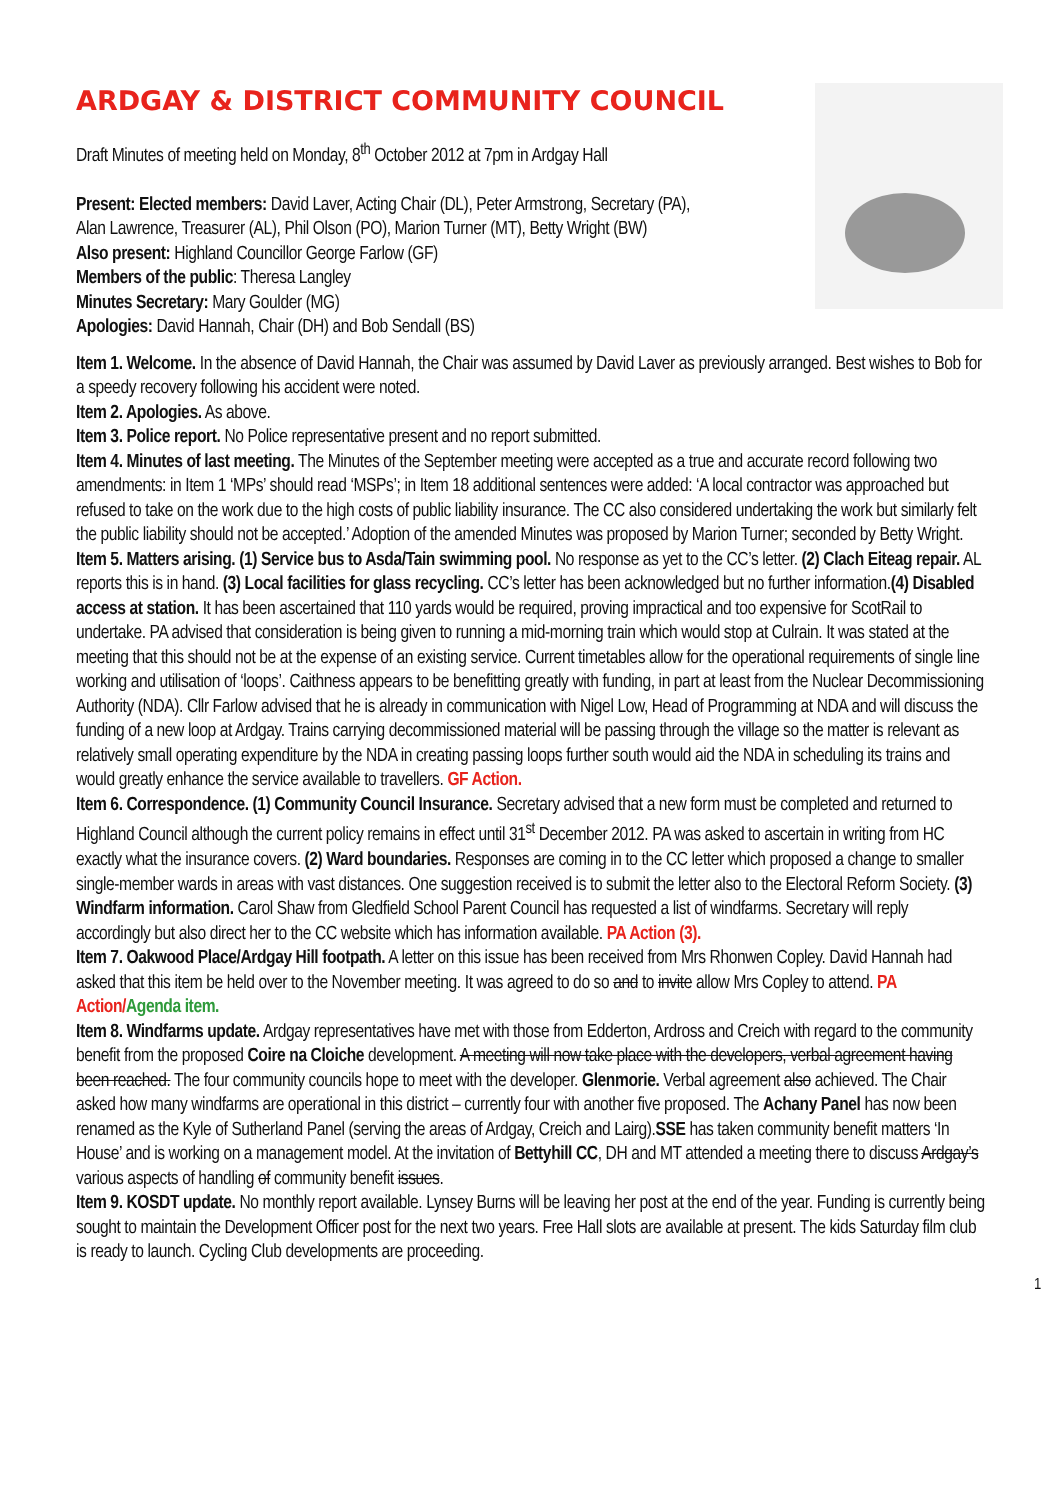ARDGAY & DISTRICT COMMUNITY COUNCIL
Draft Minutes of meeting held on Monday, 8<sup>th</sup> October 2012 at 7pm in Ardgay Hall
Present: Elected members: David Laver, Acting Chair (DL), Peter Armstrong, Secretary (PA),
Alan Lawrence, Treasurer (AL), Phil Olson (PO), Marion Turner (MT), Betty Wright (BW)
Also present: Highland Councillor George Farlow (GF)
Members of the public: Theresa Langley
Minutes Secretary: Mary Goulder (MG)
Apologies: David Hannah, Chair (DH) and Bob Sendall (BS)
Item 1. Welcome. In the absence of David Hannah, the Chair was assumed by David Laver as previously arranged. Best wishes to Bob for a speedy recovery following his accident were noted.
Item 2. Apologies. As above.
Item 3. Police report. No Police representative present and no report submitted.
Item 4. Minutes of last meeting. The Minutes of the September meeting were accepted as a true and accurate record following two amendments: in Item 1 ‘MPs’ should read ‘MSPs’; in Item 18 additional sentences were added: ‘A local contractor was approached but refused to take on the work due to the high costs of public liability insurance. The CC also considered undertaking the work but similarly felt the public liability should not be accepted.’ Adoption of the amended Minutes was proposed by Marion Turner; seconded by Betty Wright.
Item 5. Matters arising. (1) Service bus to Asda/Tain swimming pool. No response as yet to the CC’s letter. (2) Clach Eiteag repair. AL reports this is in hand. (3) Local facilities for glass recycling. CC’s letter has been acknowledged but no further information.(4) Disabled access at station. It has been ascertained that 110 yards would be required, proving impractical and too expensive for ScotRail to undertake. PA advised that consideration is being given to running a mid-morning train which would stop at Culrain. It was stated at the meeting that this should not be at the expense of an existing service. Current timetables allow for the operational requirements of single line working and utilisation of ‘loops’. Caithness appears to be benefitting greatly with funding, in part at least from the Nuclear Decommissioning Authority (NDA). Cllr Farlow advised that he is already in communication with Nigel Low, Head of Programming at NDA and will discuss the funding of a new loop at Ardgay. Trains carrying decommissioned material will be passing through the village so the matter is relevant as relatively small operating expenditure by the NDA in creating passing loops further south would aid the NDA in scheduling its trains and would greatly enhance the service available to travellers. GF Action.
Item 6. Correspondence. (1) Community Council Insurance. Secretary advised that a new form must be completed and returned to Highland Council although the current policy remains in effect until 31<sup>st</sup> December 2012. PA was asked to ascertain in writing from HC exactly what the insurance covers. (2) Ward boundaries. Responses are coming in to the CC letter which proposed a change to smaller single-member wards in areas with vast distances. One suggestion received is to submit the letter also to the Electoral Reform Society. (3) Windfarm information. Carol Shaw from Gledfield School Parent Council has requested a list of windfarms. Secretary will reply accordingly but also direct her to the CC website which has information available. PA Action (3).
Item 7. Oakwood Place/Ardgay Hill footpath. A letter on this issue has been received from Mrs Rhonwen Copley. David Hannah had asked that this item be held over to the November meeting. It was agreed to do so and to invite allow Mrs Copley to attend. PA Action/Agenda item.
Item 8. Windfarms update. Ardgay representatives have met with those from Edderton, Ardross and Creich with regard to the community benefit from the proposed Coire na Cloiche development. A meeting will now take place with the developers, verbal agreement having been reached. The four community councils hope to meet with the developer. Glenmorie. Verbal agreement also achieved. The Chair asked how many windfarms are operational in this district – currently four with another five proposed. The Achany Panel has now been renamed as the Kyle of Sutherland Panel (serving the areas of Ardgay, Creich and Lairg).SSE has taken community benefit matters ‘In House’ and is working on a management model. At the invitation of Bettyhill CC, DH and MT attended a meeting there to discuss Ardgay’s various aspects of handling of community benefit issues.
Item 9. KOSDT update. No monthly report available. Lynsey Burns will be leaving her post at the end of the year. Funding is currently being sought to maintain the Development Officer post for the next two years. Free Hall slots are available at present. The kids Saturday film club is ready to launch. Cycling Club developments are proceeding.
1